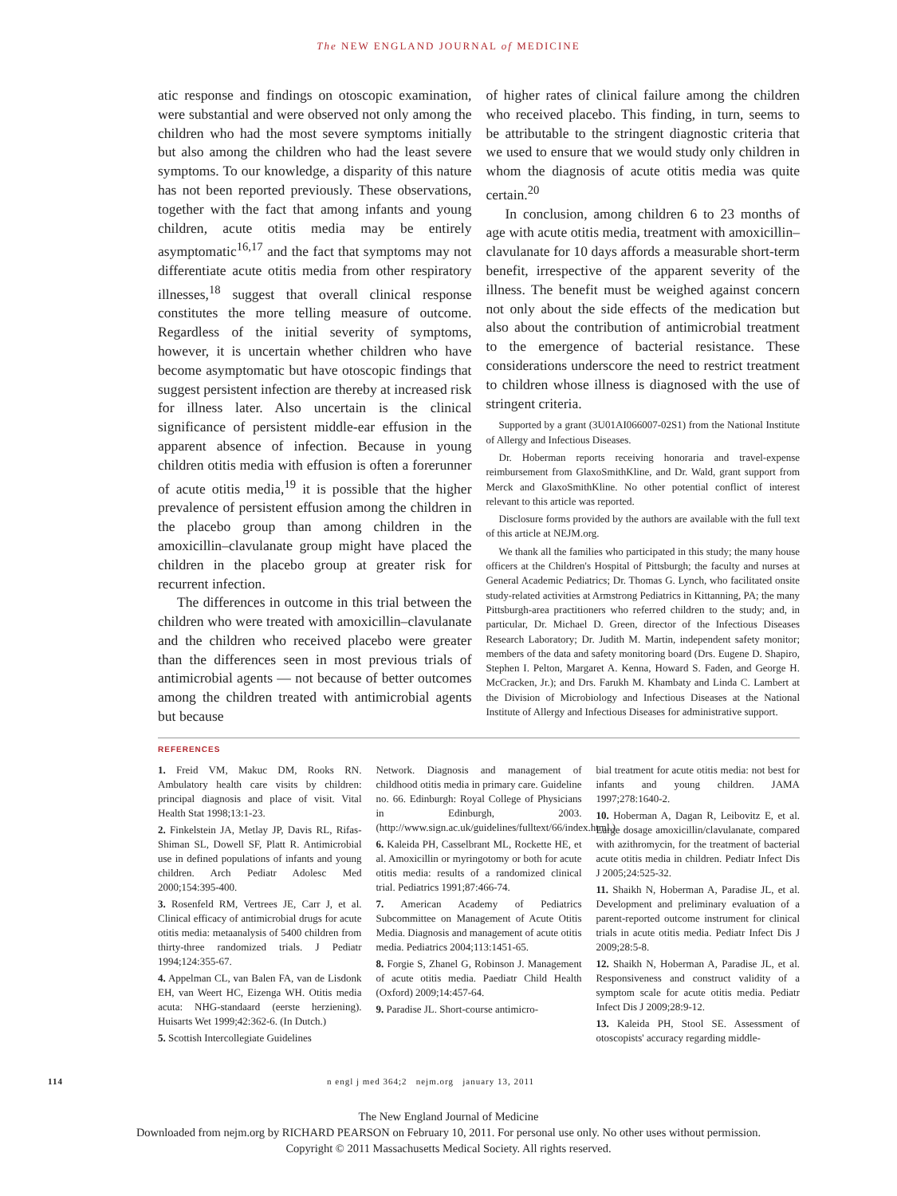The NEW ENGLAND JOURNAL of MEDICINE
atic response and findings on otoscopic examination, were substantial and were observed not only among the children who had the most severe symptoms initially but also among the children who had the least severe symptoms. To our knowledge, a disparity of this nature has not been reported previously. These observations, together with the fact that among infants and young children, acute otitis media may be entirely asymptomatic<sup>16,17</sup> and the fact that symptoms may not differentiate acute otitis media from other respiratory illnesses,<sup>18</sup> suggest that overall clinical response constitutes the more telling measure of outcome. Regardless of the initial severity of symptoms, however, it is uncertain whether children who have become asymptomatic but have otoscopic findings that suggest persistent infection are thereby at increased risk for illness later. Also uncertain is the clinical significance of persistent middle-ear effusion in the apparent absence of infection. Because in young children otitis media with effusion is often a forerunner of acute otitis media,<sup>19</sup> it is possible that the higher prevalence of persistent effusion among the children in the placebo group than among children in the amoxicillin–clavulanate group might have placed the children in the placebo group at greater risk for recurrent infection.
The differences in outcome in this trial between the children who were treated with amoxicillin–clavulanate and the children who received placebo were greater than the differences seen in most previous trials of antimicrobial agents — not because of better outcomes among the children treated with antimicrobial agents but because
of higher rates of clinical failure among the children who received placebo. This finding, in turn, seems to be attributable to the stringent diagnostic criteria that we used to ensure that we would study only children in whom the diagnosis of acute otitis media was quite certain.<sup>20</sup>
In conclusion, among children 6 to 23 months of age with acute otitis media, treatment with amoxicillin–clavulanate for 10 days affords a measurable short-term benefit, irrespective of the apparent severity of the illness. The benefit must be weighed against concern not only about the side effects of the medication but also about the contribution of antimicrobial treatment to the emergence of bacterial resistance. These considerations underscore the need to restrict treatment to children whose illness is diagnosed with the use of stringent criteria.
Supported by a grant (3U01AI066007-02S1) from the National Institute of Allergy and Infectious Diseases.
Dr. Hoberman reports receiving honoraria and travel-expense reimbursement from GlaxoSmithKline, and Dr. Wald, grant support from Merck and GlaxoSmithKline. No other potential conflict of interest relevant to this article was reported.
Disclosure forms provided by the authors are available with the full text of this article at NEJM.org.
We thank all the families who participated in this study; the many house officers at the Children's Hospital of Pittsburgh; the faculty and nurses at General Academic Pediatrics; Dr. Thomas G. Lynch, who facilitated onsite study-related activities at Armstrong Pediatrics in Kittanning, PA; the many Pittsburgh-area practitioners who referred children to the study; and, in particular, Dr. Michael D. Green, director of the Infectious Diseases Research Laboratory; Dr. Judith M. Martin, independent safety monitor; members of the data and safety monitoring board (Drs. Eugene D. Shapiro, Stephen I. Pelton, Margaret A. Kenna, Howard S. Faden, and George H. McCracken, Jr.); and Drs. Farukh M. Khambaty and Linda C. Lambert at the Division of Microbiology and Infectious Diseases at the National Institute of Allergy and Infectious Diseases for administrative support.
REFERENCES
1. Freid VM, Makuc DM, Rooks RN. Ambulatory health care visits by children: principal diagnosis and place of visit. Vital Health Stat 1998;13:1-23.
2. Finkelstein JA, Metlay JP, Davis RL, Rifas-Shiman SL, Dowell SF, Platt R. Antimicrobial use in defined populations of infants and young children. Arch Pediatr Adolesc Med 2000;154:395-400.
3. Rosenfeld RM, Vertrees JE, Carr J, et al. Clinical efficacy of antimicrobial drugs for acute otitis media: metaanalysis of 5400 children from thirty-three randomized trials. J Pediatr 1994;124:355-67.
4. Appelman CL, van Balen FA, van de Lisdonk EH, van Weert HC, Eizenga WH. Otitis media acuta: NHG-standaard (eerste herziening). Huisarts Wet 1999;42:362-6. (In Dutch.)
5. Scottish Intercollegiate Guidelines
Network. Diagnosis and management of childhood otitis media in primary care. Guideline no. 66. Edinburgh: Royal College of Physicians in Edinburgh, 2003. (http://www.sign.ac.uk/guidelines/fulltext/66/index.html.)
6. Kaleida PH, Casselbrant ML, Rockette HE, et al. Amoxicillin or myringotomy or both for acute otitis media: results of a randomized clinical trial. Pediatrics 1991;87:466-74.
7. American Academy of Pediatrics Subcommittee on Management of Acute Otitis Media. Diagnosis and management of acute otitis media. Pediatrics 2004;113:1451-65.
8. Forgie S, Zhanel G, Robinson J. Management of acute otitis media. Paediatr Child Health (Oxford) 2009;14:457-64.
9. Paradise JL. Short-course antimicro-
bial treatment for acute otitis media: not best for infants and young children. JAMA 1997;278:1640-2.
10. Hoberman A, Dagan R, Leibovitz E, et al. Large dosage amoxicillin/clavulanate, compared with azithromycin, for the treatment of bacterial acute otitis media in children. Pediatr Infect Dis J 2005;24:525-32.
11. Shaikh N, Hoberman A, Paradise JL, et al. Development and preliminary evaluation of a parent-reported outcome instrument for clinical trials in acute otitis media. Pediatr Infect Dis J 2009;28:5-8.
12. Shaikh N, Hoberman A, Paradise JL, et al. Responsiveness and construct validity of a symptom scale for acute otitis media. Pediatr Infect Dis J 2009;28:9-12.
13. Kaleida PH, Stool SE. Assessment of otoscopists' accuracy regarding middle-
114 n engl j med 364;2 nejm.org january 13, 2011
The New England Journal of Medicine
Downloaded from nejm.org by RICHARD PEARSON on February 10, 2011. For personal use only. No other uses without permission.
Copyright © 2011 Massachusetts Medical Society. All rights reserved.